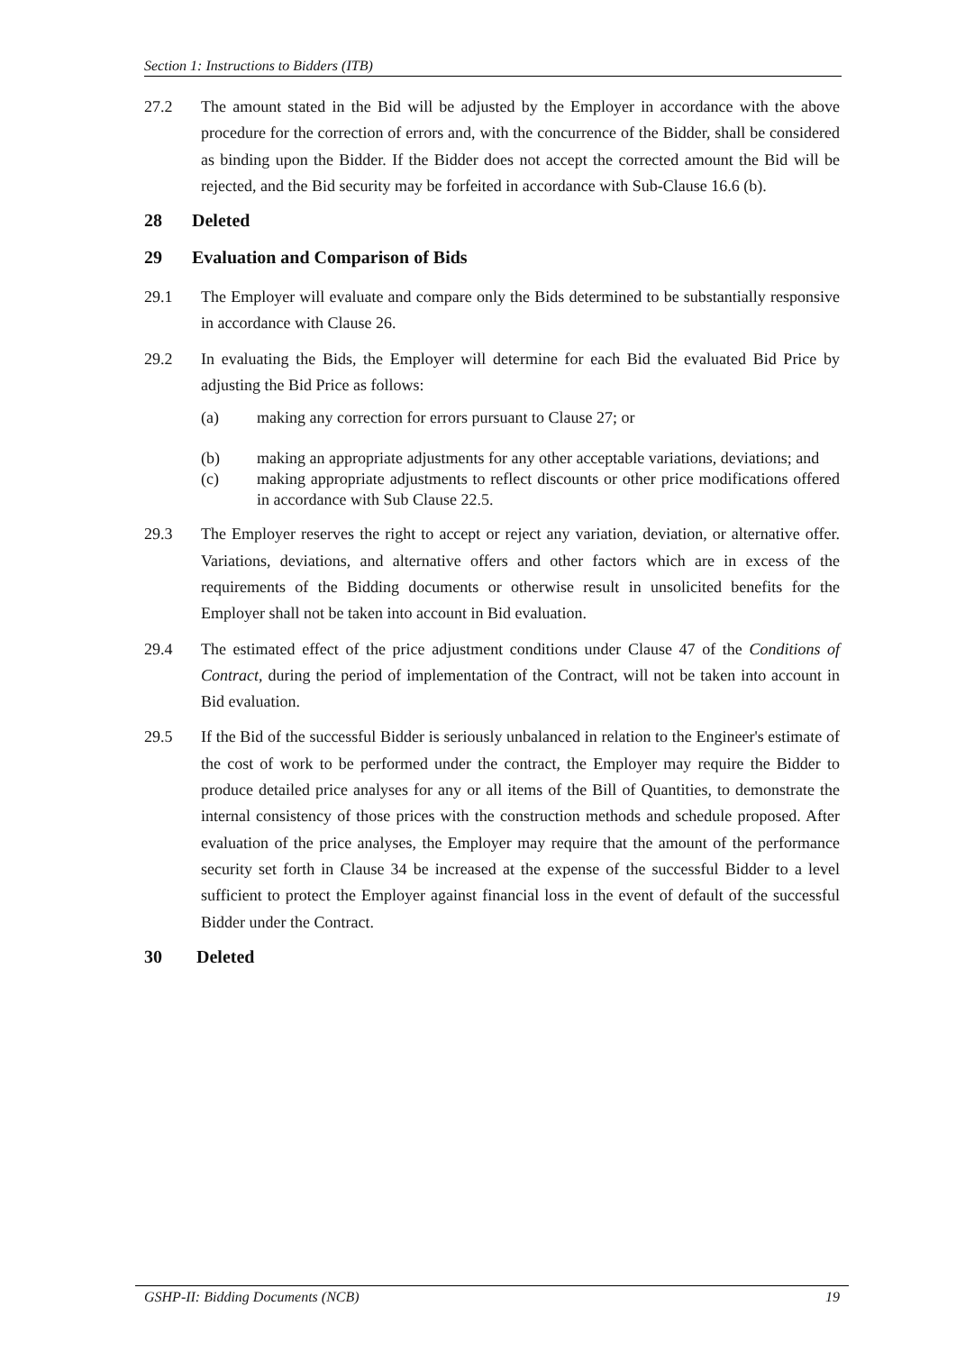Section 1: Instructions to Bidders (ITB)
27.2 The amount stated in the Bid will be adjusted by the Employer in accordance with the above procedure for the correction of errors and, with the concurrence of the Bidder, shall be considered as binding upon the Bidder. If the Bidder does not accept the corrected amount the Bid will be rejected, and the Bid security may be forfeited in accordance with Sub-Clause 16.6 (b).
28 Deleted
29 Evaluation and Comparison of Bids
29.1 The Employer will evaluate and compare only the Bids determined to be substantially responsive in accordance with Clause 26.
29.2 In evaluating the Bids, the Employer will determine for each Bid the evaluated Bid Price by adjusting the Bid Price as follows:
(a) making any correction for errors pursuant to Clause 27; or
(b) making an appropriate adjustments for any other acceptable variations, deviations; and
(c) making appropriate adjustments to reflect discounts or other price modifications offered in accordance with Sub Clause 22.5.
29.3 The Employer reserves the right to accept or reject any variation, deviation, or alternative offer. Variations, deviations, and alternative offers and other factors which are in excess of the requirements of the Bidding documents or otherwise result in unsolicited benefits for the Employer shall not be taken into account in Bid evaluation.
29.4 The estimated effect of the price adjustment conditions under Clause 47 of the Conditions of Contract, during the period of implementation of the Contract, will not be taken into account in Bid evaluation.
29.5 If the Bid of the successful Bidder is seriously unbalanced in relation to the Engineer's estimate of the cost of work to be performed under the contract, the Employer may require the Bidder to produce detailed price analyses for any or all items of the Bill of Quantities, to demonstrate the internal consistency of those prices with the construction methods and schedule proposed. After evaluation of the price analyses, the Employer may require that the amount of the performance security set forth in Clause 34 be increased at the expense of the successful Bidder to a level sufficient to protect the Employer against financial loss in the event of default of the successful Bidder under the Contract.
30 Deleted
GSHP-II: Bidding Documents (NCB) 19